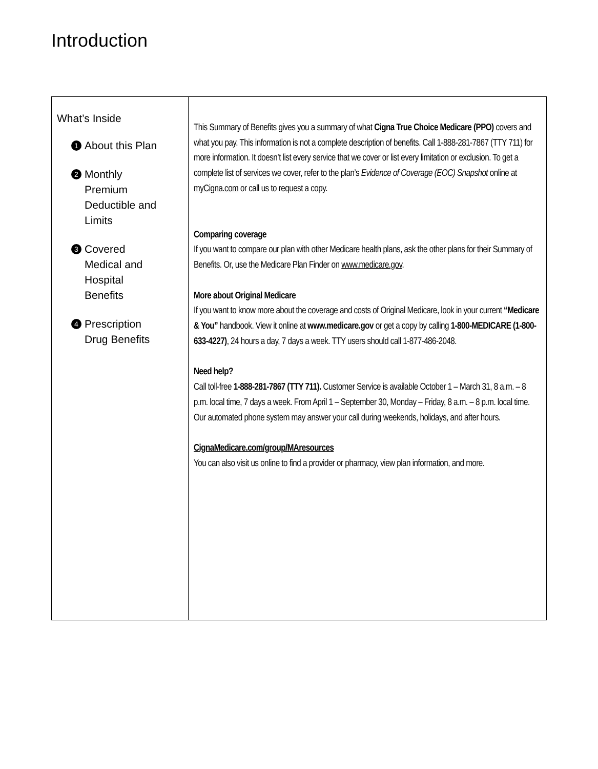Introduction
| What’s Inside 1 About this Plan 2 Monthly Premium Deductible and Limits 3 Covered Medical and Hospital Benefits 4 Prescription Drug Benefits | This Summary of Benefits gives you a summary of what Cigna True Choice Medicare (PPO) covers and what you pay. This information is not a complete description of benefits. Call 1-888-281-7867 (TTY 711) for more information. It doesn’t list every service that we cover or list every limitation or exclusion. To get a complete list of services we cover, refer to the plan’s Evidence of Coverage (EOC) Snapshot online at myCigna.com or call us to request a copy. Comparing coverage If you want to compare our plan with other Medicare health plans, ask the other plans for their Summary of Benefits. Or, use the Medicare Plan Finder on www.medicare.gov . More about Original Medicare If you want to know more about the coverage and costs of Original Medicare, look in your current “Medicare & You” handbook. View it online at www.medicare.gov or get a copy by calling 1-800-MEDICARE (1-800-633-4227) , 24 hours a day, 7 days a week. TTY users should call 1-877-486-2048. Need help? Call toll-free 1-888-281-7867 (TTY 711). Customer Service is available October 1 – March 31, 8 a.m. – 8 p.m. local time, 7 days a week. From April 1 – September 30, Monday – Friday, 8 a.m. – 8 p.m. local time. Our automated phone system may answer your call during weekends, holidays, and after hours. CignaMedicare.com/group/MAresources You can also visit us online to find a provider or pharmacy, view plan information, and more. |